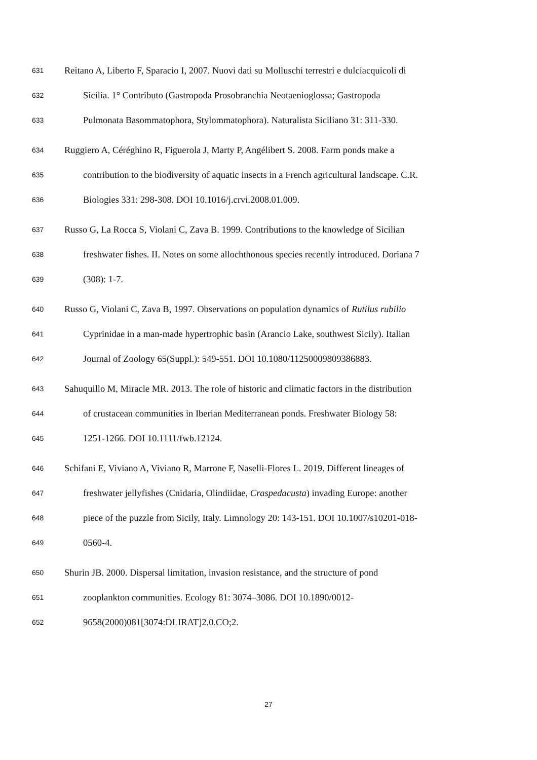631 Reitano A, Liberto F, Sparacio I, 2007. Nuovi dati su Molluschi terrestri e dulciacquicoli di
632 Sicilia. 1° Contributo (Gastropoda Prosobranchia Neotaenioglossa; Gastropoda
633 Pulmonata Basommatophora, Stylommatophora). Naturalista Siciliano 31: 311-330.
634 Ruggiero A, Céréghino R, Figuerola J, Marty P, Angélibert S. 2008. Farm ponds make a
635 contribution to the biodiversity of aquatic insects in a French agricultural landscape. C.R.
636 Biologies 331: 298-308. DOI 10.1016/j.crvi.2008.01.009.
637 Russo G, La Rocca S, Violani C, Zava B. 1999. Contributions to the knowledge of Sicilian
638 freshwater fishes. II. Notes on some allochthonous species recently introduced. Doriana 7
639 (308): 1-7.
640 Russo G, Violani C, Zava B, 1997. Observations on population dynamics of Rutilus rubilio
641 Cyprinidae in a man-made hypertrophic basin (Arancio Lake, southwest Sicily). Italian
642 Journal of Zoology 65(Suppl.): 549-551. DOI 10.1080/11250009809386883.
643 Sahuquillo M, Miracle MR. 2013. The role of historic and climatic factors in the distribution
644 of crustacean communities in Iberian Mediterranean ponds. Freshwater Biology 58:
645 1251-1266. DOI 10.1111/fwb.12124.
646 Schifani E, Viviano A, Viviano R, Marrone F, Naselli-Flores L. 2019. Different lineages of
647 freshwater jellyfishes (Cnidaria, Olindiidae, Craspedacusta) invading Europe: another
648 piece of the puzzle from Sicily, Italy. Limnology 20: 143-151. DOI 10.1007/s10201-018-
649 0560-4.
650 Shurin JB. 2000. Dispersal limitation, invasion resistance, and the structure of pond
651 zooplankton communities. Ecology 81: 3074–3086. DOI 10.1890/0012-
652 9658(2000)081[3074:DLIRAT]2.0.CO;2.
27